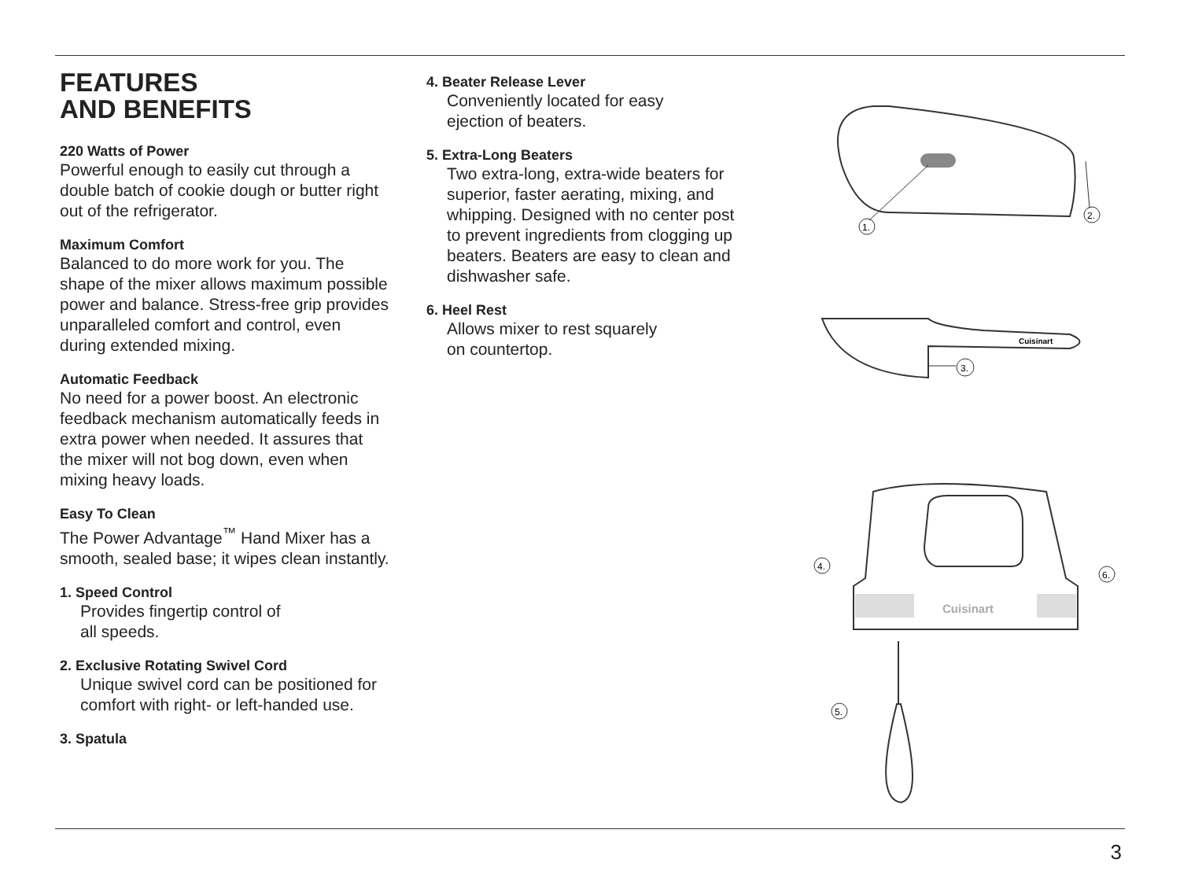FEATURES
AND BENEFITS
220 Watts of Power
Powerful enough to easily cut through a double batch of cookie dough or butter right out of the refrigerator.
Maximum Comfort
Balanced to do more work for you. The shape of the mixer allows maximum possible power and balance. Stress-free grip provides unparalleled comfort and control, even during extended mixing.
Automatic Feedback
No need for a power boost. An electronic feedback mechanism automatically feeds in extra power when needed. It assures that the mixer will not bog down, even when mixing heavy loads.
Easy To Clean
The Power Advantage<sup>™</sup> Hand Mixer has a smooth, sealed base; it wipes clean instantly.
1. Speed Control
Provides fingertip control of
all speeds.
2. Exclusive Rotating Swivel Cord
Unique swivel cord can be positioned for comfort with right- or left-handed use.
3. Spatula
4. Beater Release Lever
Conveniently located for easy
ejection of beaters.
5. Extra-Long Beaters
Two extra-long, extra-wide beaters for superior, faster aerating, mixing, and whipping. Designed with no center post to prevent ingredients from clogging up beaters. Beaters are easy to clean and dishwasher safe.
6. Heel Rest
Allows mixer to rest squarely
on countertop.
1.
2.
Cuisinart
3.
Cuisinart
4.
6.
5.
3